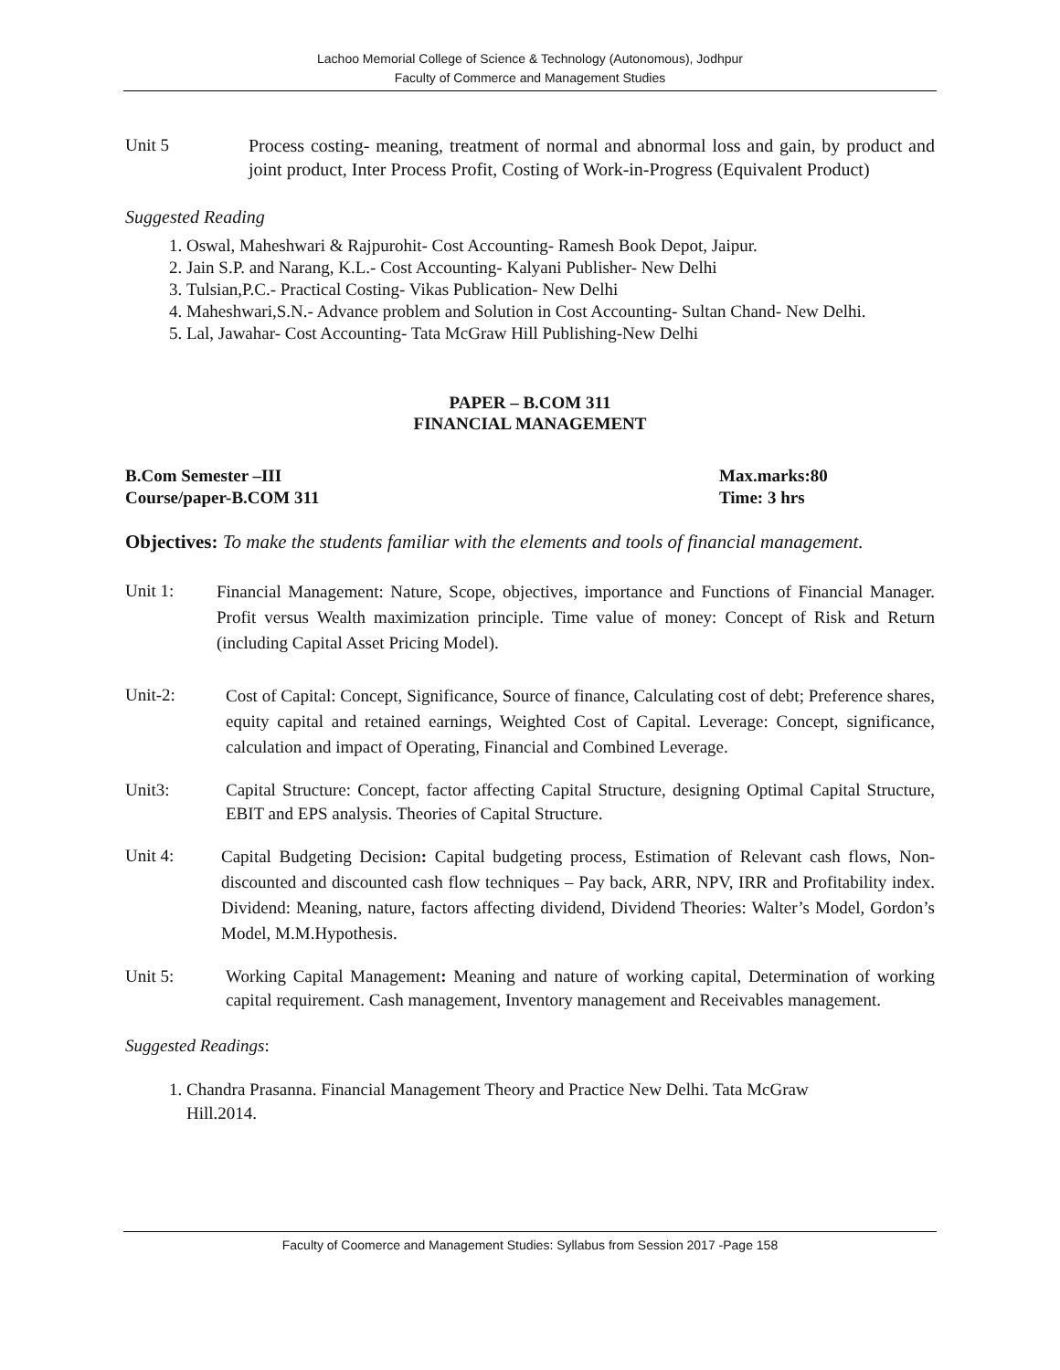Lachoo Memorial College of Science & Technology (Autonomous), Jodhpur
Faculty of Commerce and Management Studies
Unit 5 Process costing- meaning, treatment of normal and abnormal loss and gain, by product and joint product, Inter Process Profit, Costing of Work-in-Progress (Equivalent Product)
Suggested Reading
1. Oswal, Maheshwari & Rajpurohit- Cost Accounting- Ramesh Book Depot, Jaipur.
2. Jain S.P. and Narang, K.L.- Cost Accounting- Kalyani Publisher- New Delhi
3. Tulsian,P.C.- Practical Costing- Vikas Publication- New Delhi
4. Maheshwari,S.N.- Advance problem and Solution in Cost Accounting- Sultan Chand- New Delhi.
5. Lal, Jawahar- Cost Accounting- Tata McGraw Hill Publishing-New Delhi
PAPER – B.COM 311
FINANCIAL MANAGEMENT
B.Com Semester –III Max.marks:80
Course/paper-B.COM 311 Time: 3 hrs
Objectives: To make the students familiar with the elements and tools of financial management.
Unit 1:
Financial Management: Nature, Scope, objectives, importance and Functions of Financial Manager. Profit versus Wealth maximization principle. Time value of money: Concept of Risk and Return (including Capital Asset Pricing Model).
Unit-2:
Cost of Capital: Concept, Significance, Source of finance, Calculating cost of debt; Preference shares, equity capital and retained earnings, Weighted Cost of Capital. Leverage: Concept, significance, calculation and impact of Operating, Financial and Combined Leverage.
Unit3: Capital Structure: Concept, factor affecting Capital Structure, designing Optimal Capital Structure, EBIT and EPS analysis. Theories of Capital Structure.
Unit 4:
Capital Budgeting Decision: Capital budgeting process, Estimation of Relevant cash flows, Non-discounted and discounted cash flow techniques – Pay back, ARR, NPV, IRR and Profitability index. Dividend: Meaning, nature, factors affecting dividend, Dividend Theories: Walter’s Model, Gordon’s Model, M.M.Hypothesis.
Unit 5: Working Capital Management: Meaning and nature of working capital, Determination of working capital requirement. Cash management, Inventory management and Receivables management.
Suggested Readings:
1. Chandra Prasanna. Financial Management Theory and Practice New Delhi. Tata McGraw
Hill.2014.
Faculty of Coomerce and Management Studies: Syllabus from Session 2017 -Page 158